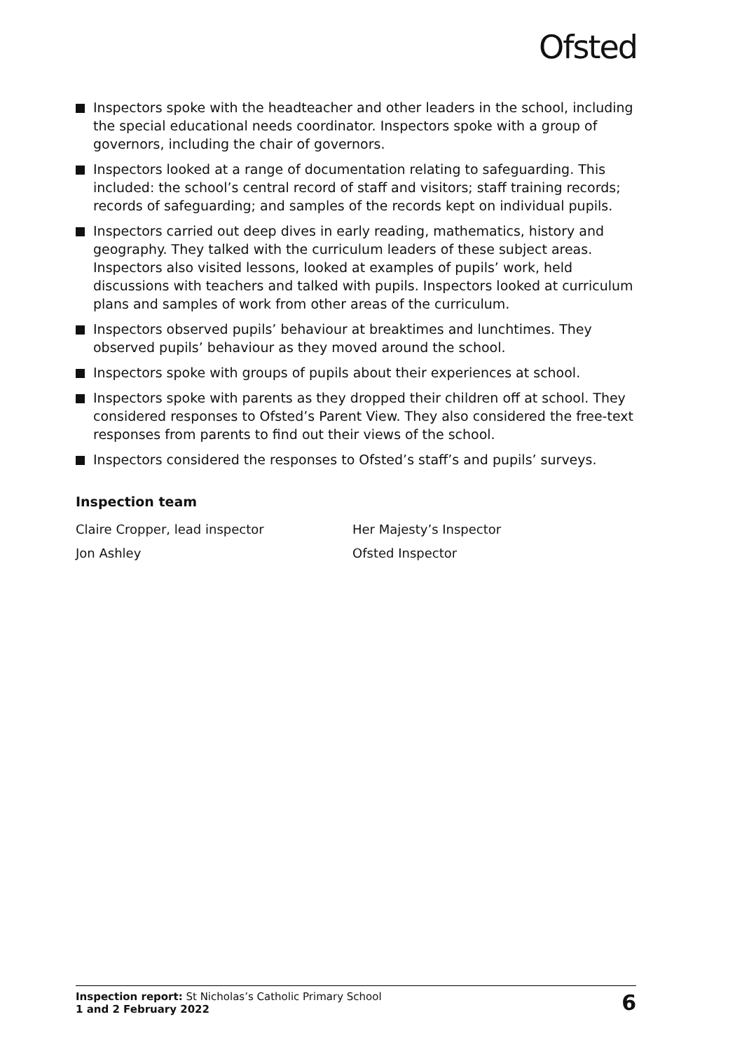Ofsted
Inspectors spoke with the headteacher and other leaders in the school, including the special educational needs coordinator. Inspectors spoke with a group of governors, including the chair of governors.
Inspectors looked at a range of documentation relating to safeguarding. This included: the school’s central record of staff and visitors; staff training records; records of safeguarding; and samples of the records kept on individual pupils.
Inspectors carried out deep dives in early reading, mathematics, history and geography. They talked with the curriculum leaders of these subject areas. Inspectors also visited lessons, looked at examples of pupils’ work, held discussions with teachers and talked with pupils. Inspectors looked at curriculum plans and samples of work from other areas of the curriculum.
Inspectors observed pupils’ behaviour at breaktimes and lunchtimes. They observed pupils’ behaviour as they moved around the school.
Inspectors spoke with groups of pupils about their experiences at school.
Inspectors spoke with parents as they dropped their children off at school. They considered responses to Ofsted’s Parent View. They also considered the free-text responses from parents to find out their views of the school.
Inspectors considered the responses to Ofsted’s staff’s and pupils’ surveys.
Inspection team
Claire Cropper, lead inspector Her Majesty’s Inspector
Jon Ashley Ofsted Inspector
Inspection report: St Nicholas’s Catholic Primary School
1 and 2 February 2022
6